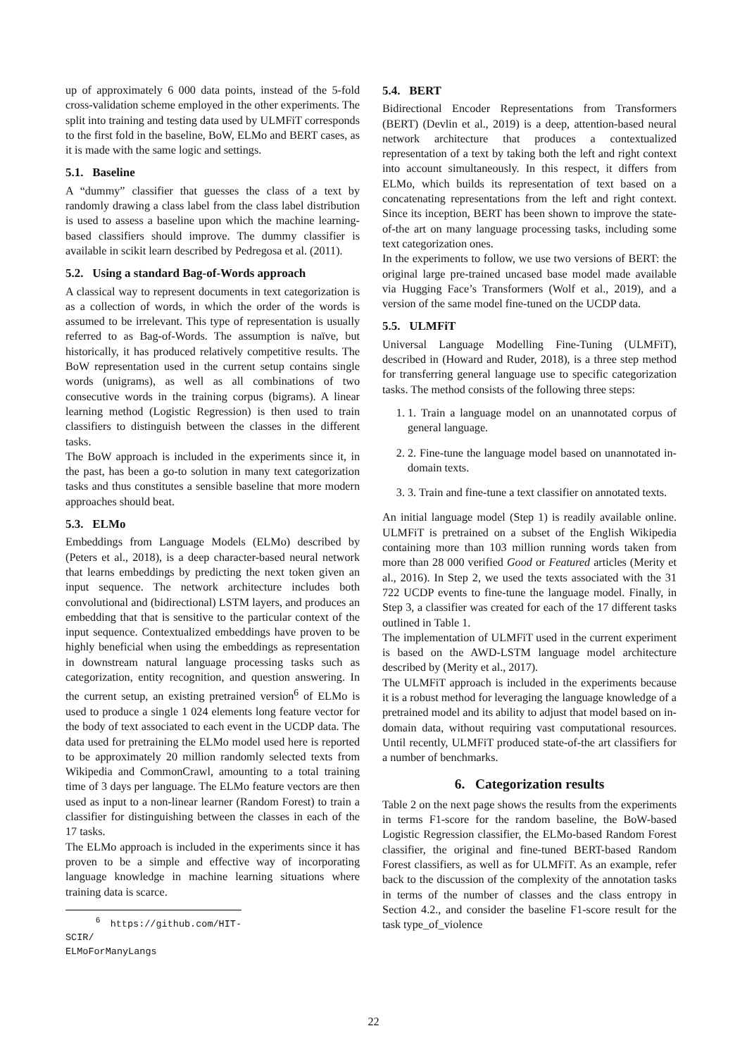up of approximately 6 000 data points, instead of the 5-fold cross-validation scheme employed in the other experiments. The split into training and testing data used by ULMFiT corresponds to the first fold in the baseline, BoW, ELMo and BERT cases, as it is made with the same logic and settings.
5.1. Baseline
A “dummy” classifier that guesses the class of a text by randomly drawing a class label from the class label distribution is used to assess a baseline upon which the machine learning-based classifiers should improve. The dummy classifier is available in scikit learn described by Pedregosa et al. (2011).
5.2. Using a standard Bag-of-Words approach
A classical way to represent documents in text categorization is as a collection of words, in which the order of the words is assumed to be irrelevant. This type of representation is usually referred to as Bag-of-Words. The assumption is naïve, but historically, it has produced relatively competitive results. The BoW representation used in the current setup contains single words (unigrams), as well as all combinations of two consecutive words in the training corpus (bigrams). A linear learning method (Logistic Regression) is then used to train classifiers to distinguish between the classes in the different tasks.
The BoW approach is included in the experiments since it, in the past, has been a go-to solution in many text categorization tasks and thus constitutes a sensible baseline that more modern approaches should beat.
5.3. ELMo
Embeddings from Language Models (ELMo) described by (Peters et al., 2018), is a deep character-based neural network that learns embeddings by predicting the next token given an input sequence. The network architecture includes both convolutional and (bidirectional) LSTM layers, and produces an embedding that that is sensitive to the particular context of the input sequence. Contextualized embeddings have proven to be highly beneficial when using the embeddings as representation in downstream natural language processing tasks such as categorization, entity recognition, and question answering. In the current setup, an existing pretrained version<sup>6</sup> of ELMo is used to produce a single 1 024 elements long feature vector for the body of text associated to each event in the UCDP data. The data used for pretraining the ELMo model used here is reported to be approximately 20 million randomly selected texts from Wikipedia and CommonCrawl, amounting to a total training time of 3 days per language. The ELMo feature vectors are then used as input to a non-linear learner (Random Forest) to train a classifier for distinguishing between the classes in each of the 17 tasks.
The ELMo approach is included in the experiments since it has proven to be a simple and effective way of incorporating language knowledge in machine learning situations where training data is scarce.
<sup>6</sup> https://github.com/HIT-SCIR/
ELMoForManyLangs
5.4. BERT
Bidirectional Encoder Representations from Transformers (BERT) (Devlin et al., 2019) is a deep, attention-based neural network architecture that produces a contextualized representation of a text by taking both the left and right context into account simultaneously. In this respect, it differs from ELMo, which builds its representation of text based on a concatenating representations from the left and right context. Since its inception, BERT has been shown to improve the state-of-the art on many language processing tasks, including some text categorization ones.
In the experiments to follow, we use two versions of BERT: the original large pre-trained uncased base model made available via Hugging Face’s Transformers (Wolf et al., 2019), and a version of the same model fine-tuned on the UCDP data.
5.5. ULMFiT
Universal Language Modelling Fine-Tuning (ULMFiT), described in (Howard and Ruder, 2018), is a three step method for transferring general language use to specific categorization tasks. The method consists of the following three steps:
1. 1. Train a language model on an unannotated corpus of general language.
2. 2. Fine-tune the language model based on unannotated in-domain texts.
3. 3. Train and fine-tune a text classifier on annotated texts.
An initial language model (Step 1) is readily available online. ULMFiT is pretrained on a subset of the English Wikipedia containing more than 103 million running words taken from more than 28 000 verified Good or Featured articles (Merity et al., 2016). In Step 2, we used the texts associated with the 31 722 UCDP events to fine-tune the language model. Finally, in Step 3, a classifier was created for each of the 17 different tasks outlined in Table 1.
The implementation of ULMFiT used in the current experiment is based on the AWD-LSTM language model architecture described by (Merity et al., 2017).
The ULMFiT approach is included in the experiments because it is a robust method for leveraging the language knowledge of a pretrained model and its ability to adjust that model based on in-domain data, without requiring vast computational resources. Until recently, ULMFiT produced state-of-the art classifiers for a number of benchmarks.
6. Categorization results
Table 2 on the next page shows the results from the experiments in terms F1-score for the random baseline, the BoW-based Logistic Regression classifier, the ELMo-based Random Forest classifier, the original and fine-tuned BERT-based Random Forest classifiers, as well as for ULMFiT. As an example, refer back to the discussion of the complexity of the annotation tasks in terms of the number of classes and the class entropy in Section 4.2., and consider the baseline F1-score result for the task type_of_violence
22